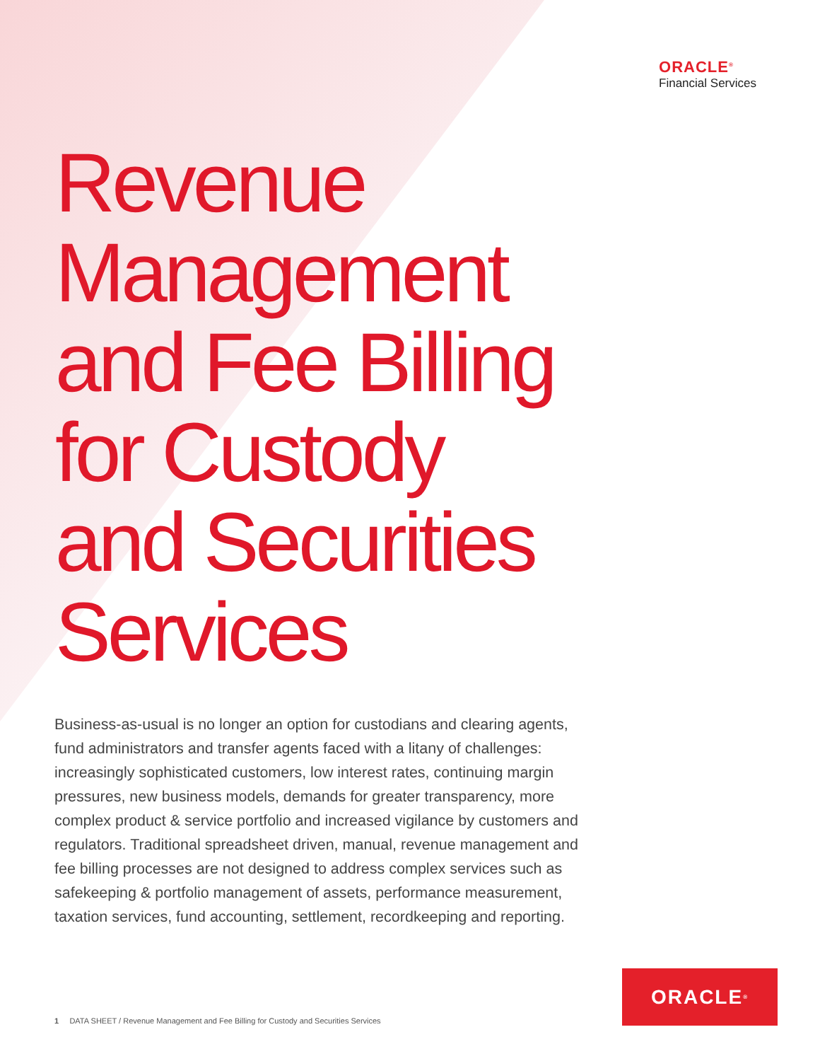ORACLE<sup>®</sup>
Financial Services
Revenue
Management
and Fee Billing
for Custody
and Securities
Services
Business-as-usual is no longer an option for custodians and clearing agents, fund administrators and transfer agents faced with a litany of challenges: increasingly sophisticated customers, low interest rates, continuing margin pressures, new business models, demands for greater transparency, more complex product & service portfolio and increased vigilance by customers and regulators. Traditional spreadsheet driven, manual, revenue management and fee billing processes are not designed to address complex services such as safekeeping & portfolio management of assets, performance measurement, taxation services, fund accounting, settlement, recordkeeping and reporting.
1 DATA SHEET / Revenue Management and Fee Billing for Custody and Securities Services
ORACLE<sup>®</sup>